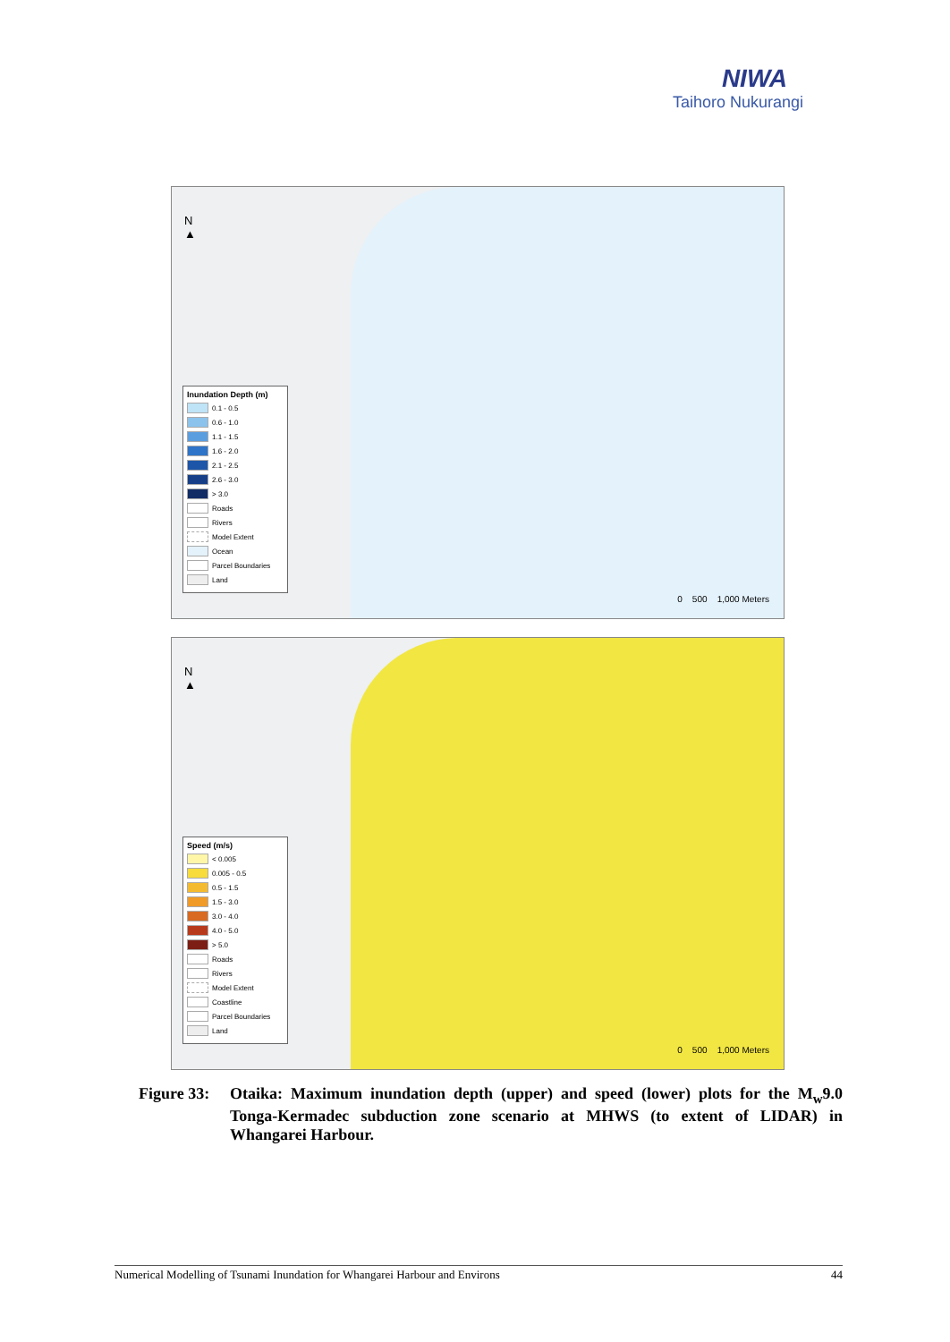NIWA
Taihoro Nukurangi
N
▲
Inundation Depth (m)
0.1 - 0.5
0.6 - 1.0
1.1 - 1.5
1.6 - 2.0
2.1 - 2.5
2.6 - 3.0
> 3.0
Roads
Rivers
Model Extent
Ocean
Parcel Boundaries
Land
0 500 1,000 Meters
N
▲
Speed (m/s)
< 0.005
0.005 - 0.5
0.5 - 1.5
1.5 - 3.0
3.0 - 4.0
4.0 - 5.0
> 5.0
Roads
Rivers
Model Extent
Coastline
Parcel Boundaries
Land
0 500 1,000 Meters
Figure 33:
Otaika: Maximum inundation depth (upper) and speed (lower) plots for the M<sub>w</sub>9.0 Tonga-Kermadec subduction zone scenario at MHWS (to extent of LIDAR) in Whangarei Harbour.
Numerical Modelling of Tsunami Inundation for Whangarei Harbour and Environs 44